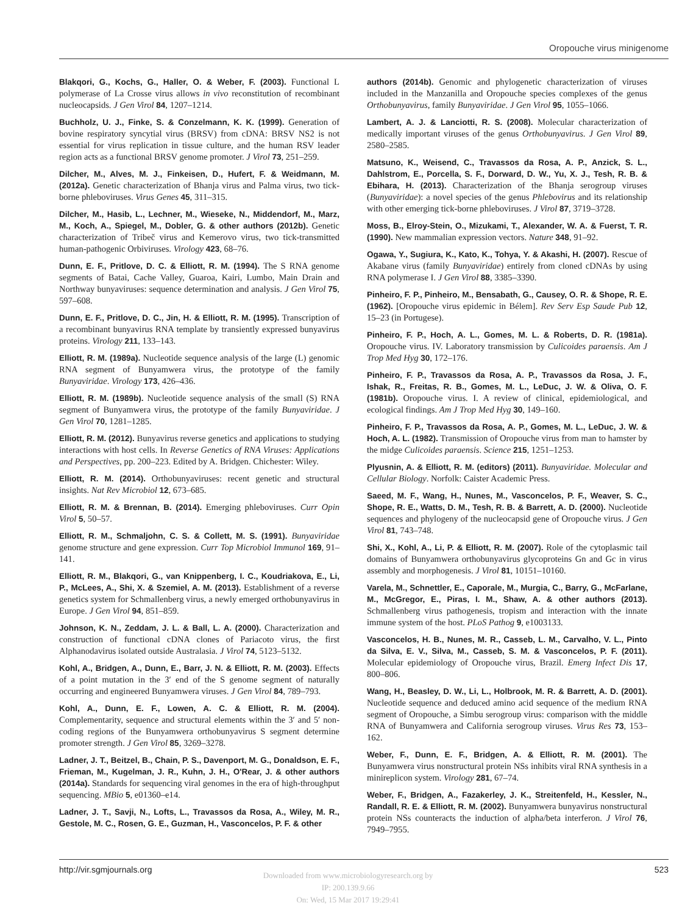Oropouche virus minigenome
Blakqori, G., Kochs, G., Haller, O. & Weber, F. (2003). Functional L polymerase of La Crosse virus allows in vivo reconstitution of recombinant nucleocapsids. J Gen Virol 84, 1207–1214.
Buchholz, U. J., Finke, S. & Conzelmann, K. K. (1999). Generation of bovine respiratory syncytial virus (BRSV) from cDNA: BRSV NS2 is not essential for virus replication in tissue culture, and the human RSV leader region acts as a functional BRSV genome promoter. J Virol 73, 251–259.
Dilcher, M., Alves, M. J., Finkeisen, D., Hufert, F. & Weidmann, M. (2012a). Genetic characterization of Bhanja virus and Palma virus, two tick-borne phleboviruses. Virus Genes 45, 311–315.
Dilcher, M., Hasib, L., Lechner, M., Wieseke, N., Middendorf, M., Marz, M., Koch, A., Spiegel, M., Dobler, G. & other authors (2012b). Genetic characterization of Tribeč virus and Kemerovo virus, two tick-transmitted human-pathogenic Orbiviruses. Virology 423, 68–76.
Dunn, E. F., Pritlove, D. C. & Elliott, R. M. (1994). The S RNA genome segments of Batai, Cache Valley, Guaroa, Kairi, Lumbo, Main Drain and Northway bunyaviruses: sequence determination and analysis. J Gen Virol 75, 597–608.
Dunn, E. F., Pritlove, D. C., Jin, H. & Elliott, R. M. (1995). Transcription of a recombinant bunyavirus RNA template by transiently expressed bunyavirus proteins. Virology 211, 133–143.
Elliott, R. M. (1989a). Nucleotide sequence analysis of the large (L) genomic RNA segment of Bunyamwera virus, the prototype of the family Bunyaviridae. Virology 173, 426–436.
Elliott, R. M. (1989b). Nucleotide sequence analysis of the small (S) RNA segment of Bunyamwera virus, the prototype of the family Bunyaviridae. J Gen Virol 70, 1281–1285.
Elliott, R. M. (2012). Bunyavirus reverse genetics and applications to studying interactions with host cells. In Reverse Genetics of RNA Viruses: Applications and Perspectives, pp. 200–223. Edited by A. Bridgen. Chichester: Wiley.
Elliott, R. M. (2014). Orthobunyaviruses: recent genetic and structural insights. Nat Rev Microbiol 12, 673–685.
Elliott, R. M. & Brennan, B. (2014). Emerging phleboviruses. Curr Opin Virol 5, 50–57.
Elliott, R. M., Schmaljohn, C. S. & Collett, M. S. (1991). Bunyaviridae genome structure and gene expression. Curr Top Microbiol Immunol 169, 91–141.
Elliott, R. M., Blakqori, G., van Knippenberg, I. C., Koudriakova, E., Li, P., McLees, A., Shi, X. & Szemiel, A. M. (2013). Establishment of a reverse genetics system for Schmallenberg virus, a newly emerged orthobunyavirus in Europe. J Gen Virol 94, 851–859.
Johnson, K. N., Zeddam, J. L. & Ball, L. A. (2000). Characterization and construction of functional cDNA clones of Pariacoto virus, the first Alphanodavirus isolated outside Australasia. J Virol 74, 5123–5132.
Kohl, A., Bridgen, A., Dunn, E., Barr, J. N. & Elliott, R. M. (2003). Effects of a point mutation in the 3′ end of the S genome segment of naturally occurring and engineered Bunyamwera viruses. J Gen Virol 84, 789–793.
Kohl, A., Dunn, E. F., Lowen, A. C. & Elliott, R. M. (2004). Complementarity, sequence and structural elements within the 3′ and 5′ non-coding regions of the Bunyamwera orthobunyavirus S segment determine promoter strength. J Gen Virol 85, 3269–3278.
Ladner, J. T., Beitzel, B., Chain, P. S., Davenport, M. G., Donaldson, E. F., Frieman, M., Kugelman, J. R., Kuhn, J. H., O'Rear, J. & other authors (2014a). Standards for sequencing viral genomes in the era of high-throughput sequencing. MBio 5, e01360–e14.
Ladner, J. T., Savji, N., Lofts, L., Travassos da Rosa, A., Wiley, M. R., Gestole, M. C., Rosen, G. E., Guzman, H., Vasconcelos, P. F. & other
authors (2014b). Genomic and phylogenetic characterization of viruses included in the Manzanilla and Oropouche species complexes of the genus Orthobunyavirus, family Bunyaviridae. J Gen Virol 95, 1055–1066.
Lambert, A. J. & Lanciotti, R. S. (2008). Molecular characterization of medically important viruses of the genus Orthobunyavirus. J Gen Virol 89, 2580–2585.
Matsuno, K., Weisend, C., Travassos da Rosa, A. P., Anzick, S. L., Dahlstrom, E., Porcella, S. F., Dorward, D. W., Yu, X. J., Tesh, R. B. & Ebihara, H. (2013). Characterization of the Bhanja serogroup viruses (Bunyaviridae): a novel species of the genus Phlebovirus and its relationship with other emerging tick-borne phleboviruses. J Virol 87, 3719–3728.
Moss, B., Elroy-Stein, O., Mizukami, T., Alexander, W. A. & Fuerst, T. R. (1990). New mammalian expression vectors. Nature 348, 91–92.
Ogawa, Y., Sugiura, K., Kato, K., Tohya, Y. & Akashi, H. (2007). Rescue of Akabane virus (family Bunyaviridae) entirely from cloned cDNAs by using RNA polymerase I. J Gen Virol 88, 3385–3390.
Pinheiro, F. P., Pinheiro, M., Bensabath, G., Causey, O. R. & Shope, R. E. (1962). [Oropouche virus epidemic in Bélem]. Rev Serv Esp Saude Pub 12, 15–23 (in Portugese).
Pinheiro, F. P., Hoch, A. L., Gomes, M. L. & Roberts, D. R. (1981a). Oropouche virus. IV. Laboratory transmission by Culicoides paraensis. Am J Trop Med Hyg 30, 172–176.
Pinheiro, F. P., Travassos da Rosa, A. P., Travassos da Rosa, J. F., Ishak, R., Freitas, R. B., Gomes, M. L., LeDuc, J. W. & Oliva, O. F. (1981b). Oropouche virus. I. A review of clinical, epidemiological, and ecological findings. Am J Trop Med Hyg 30, 149–160.
Pinheiro, F. P., Travassos da Rosa, A. P., Gomes, M. L., LeDuc, J. W. & Hoch, A. L. (1982). Transmission of Oropouche virus from man to hamster by the midge Culicoides paraensis. Science 215, 1251–1253.
Plyusnin, A. & Elliott, R. M. (editors) (2011). Bunyaviridae. Molecular and Cellular Biology. Norfolk: Caister Academic Press.
Saeed, M. F., Wang, H., Nunes, M., Vasconcelos, P. F., Weaver, S. C., Shope, R. E., Watts, D. M., Tesh, R. B. & Barrett, A. D. (2000). Nucleotide sequences and phylogeny of the nucleocapsid gene of Oropouche virus. J Gen Virol 81, 743–748.
Shi, X., Kohl, A., Li, P. & Elliott, R. M. (2007). Role of the cytoplasmic tail domains of Bunyamwera orthobunyavirus glycoproteins Gn and Gc in virus assembly and morphogenesis. J Virol 81, 10151–10160.
Varela, M., Schnettler, E., Caporale, M., Murgia, C., Barry, G., McFarlane, M., McGregor, E., Piras, I. M., Shaw, A. & other authors (2013). Schmallenberg virus pathogenesis, tropism and interaction with the innate immune system of the host. PLoS Pathog 9, e1003133.
Vasconcelos, H. B., Nunes, M. R., Casseb, L. M., Carvalho, V. L., Pinto da Silva, E. V., Silva, M., Casseb, S. M. & Vasconcelos, P. F. (2011). Molecular epidemiology of Oropouche virus, Brazil. Emerg Infect Dis 17, 800–806.
Wang, H., Beasley, D. W., Li, L., Holbrook, M. R. & Barrett, A. D. (2001). Nucleotide sequence and deduced amino acid sequence of the medium RNA segment of Oropouche, a Simbu serogroup virus: comparison with the middle RNA of Bunyamwera and California serogroup viruses. Virus Res 73, 153–162.
Weber, F., Dunn, E. F., Bridgen, A. & Elliott, R. M. (2001). The Bunyamwera virus nonstructural protein NSs inhibits viral RNA synthesis in a minireplicon system. Virology 281, 67–74.
Weber, F., Bridgen, A., Fazakerley, J. K., Streitenfeld, H., Kessler, N., Randall, R. E. & Elliott, R. M. (2002). Bunyamwera bunyavirus nonstructural protein NSs counteracts the induction of alpha/beta interferon. J Virol 76, 7949–7955.
http://vir.sgmjournals.org 523
Downloaded from www.microbiologyresearch.org by
IP: 200.139.9.66
On: Wed, 15 Mar 2017 19:29:41